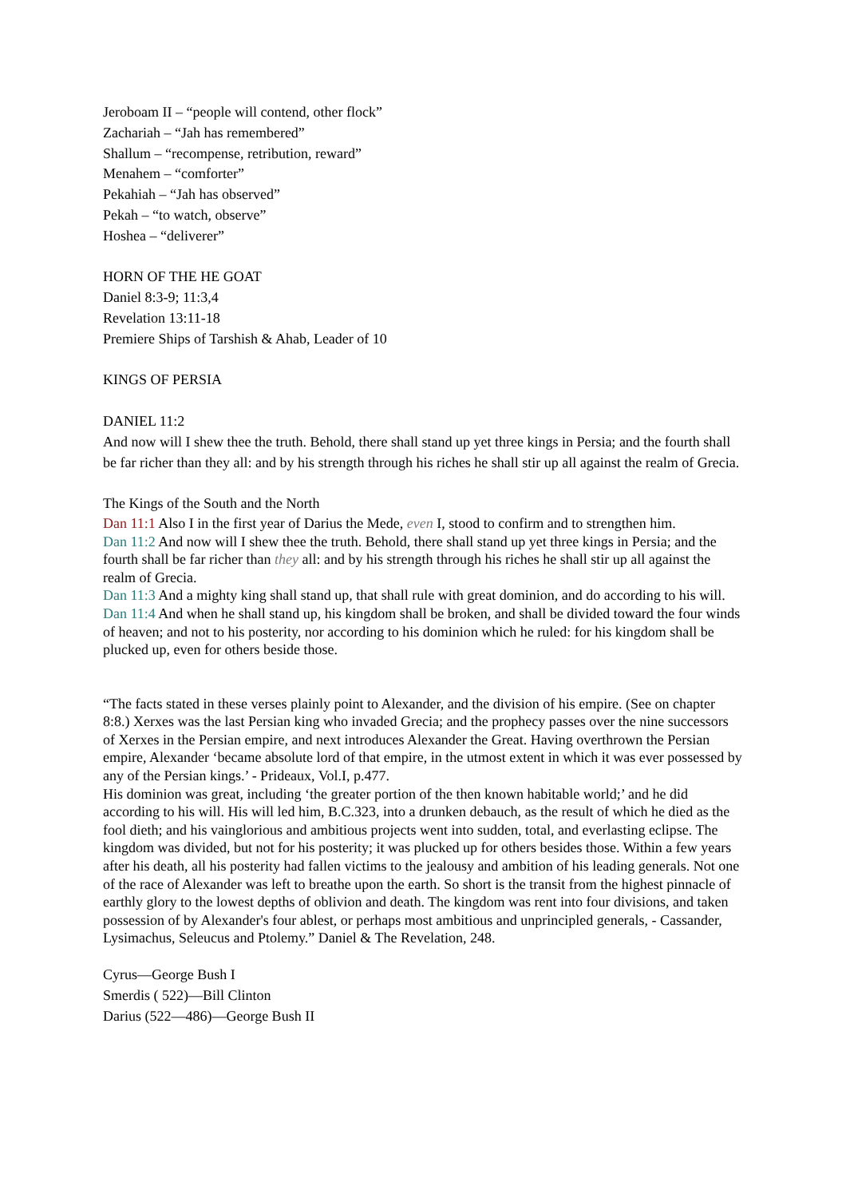Jeroboam II – “people will contend, other flock”
Zachariah – “Jah has remembered”
Shallum – “recompense, retribution, reward”
Menahem – “comforter”
Pekahiah – “Jah has observed”
Pekah – “to watch, observe”
Hoshea – “deliverer”
HORN OF THE HE GOAT
Daniel 8:3-9; 11:3,4
Revelation 13:11-18
Premiere Ships of Tarshish & Ahab, Leader of 10
KINGS OF PERSIA
DANIEL 11:2
And now will I shew thee the truth. Behold, there shall stand up yet three kings in Persia; and the fourth shall be far richer than they all: and by his strength through his riches he shall stir up all against the realm of Grecia.
The Kings of the South and the North
Dan 11:1 Also I in the first year of Darius the Mede, even I, stood to confirm and to strengthen him.
Dan 11:2 And now will I shew thee the truth. Behold, there shall stand up yet three kings in Persia; and the fourth shall be far richer than they all: and by his strength through his riches he shall stir up all against the realm of Grecia.
Dan 11:3 And a mighty king shall stand up, that shall rule with great dominion, and do according to his will.
Dan 11:4 And when he shall stand up, his kingdom shall be broken, and shall be divided toward the four winds of heaven; and not to his posterity, nor according to his dominion which he ruled: for his kingdom shall be plucked up, even for others beside those.
“The facts stated in these verses plainly point to Alexander, and the division of his empire. (See on chapter 8:8.) Xerxes was the last Persian king who invaded Grecia; and the prophecy passes over the nine successors of Xerxes in the Persian empire, and next introduces Alexander the Great. Having overthrown the Persian empire, Alexander ‘became absolute lord of that empire, in the utmost extent in which it was ever possessed by any of the Persian kings.’ - Prideaux, Vol.I, p.477.
His dominion was great, including ‘the greater portion of the then known habitable world;’ and he did according to his will. His will led him, B.C.323, into a drunken debauch, as the result of which he died as the fool dieth; and his vainglorious and ambitious projects went into sudden, total, and everlasting eclipse. The kingdom was divided, but not for his posterity; it was plucked up for others besides those. Within a few years after his death, all his posterity had fallen victims to the jealousy and ambition of his leading generals. Not one of the race of Alexander was left to breathe upon the earth. So short is the transit from the highest pinnacle of earthly glory to the lowest depths of oblivion and death. The kingdom was rent into four divisions, and taken possession of by Alexander's four ablest, or perhaps most ambitious and unprincipled generals, - Cassander, Lysimachus, Seleucus and Ptolemy.” Daniel & The Revelation, 248.
Cyrus—George Bush I
Smerdis ( 522)—Bill Clinton
Darius (522—486)—George Bush II